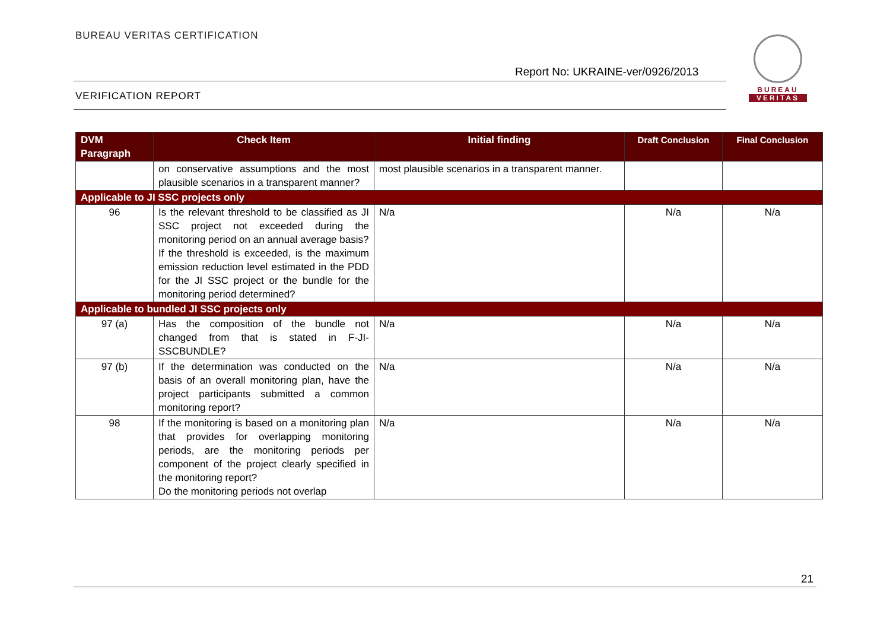BUREAU VERITAS CERTIFICATION
Report No: UKRAINE-ver/0926/2013
VERIFICATION REPORT
BUREAU
VERITAS
| DVM Paragraph | Check Item | Initial finding | Draft Conclusion | Final Conclusion |
| --- | --- | --- | --- | --- |
| | on conservative assumptions and the most plausible scenarios in a transparent manner? | most plausible scenarios in a transparent manner. | | |
| Applicable to JI SSC projects only | | | | |
| 96 | Is the relevant threshold to be classified as JI SSC project not exceeded during the monitoring period on an annual average basis? If the threshold is exceeded, is the maximum emission reduction level estimated in the PDD for the JI SSC project or the bundle for the monitoring period determined? | N/a | N/a | N/a |
| Applicable to bundled JI SSC projects only | | | | |
| 97 (a) | Has the composition of the bundle not changed from that is stated in F-JI-SSCBUNDLE? | N/a | N/a | N/a |
| 97 (b) | If the determination was conducted on the basis of an overall monitoring plan, have the project participants submitted a common monitoring report? | N/a | N/a | N/a |
| 98 | If the monitoring is based on a monitoring plan that provides for overlapping monitoring periods, are the monitoring periods per component of the project clearly specified in the monitoring report? Do the monitoring periods not overlap | N/a | N/a | N/a |
21